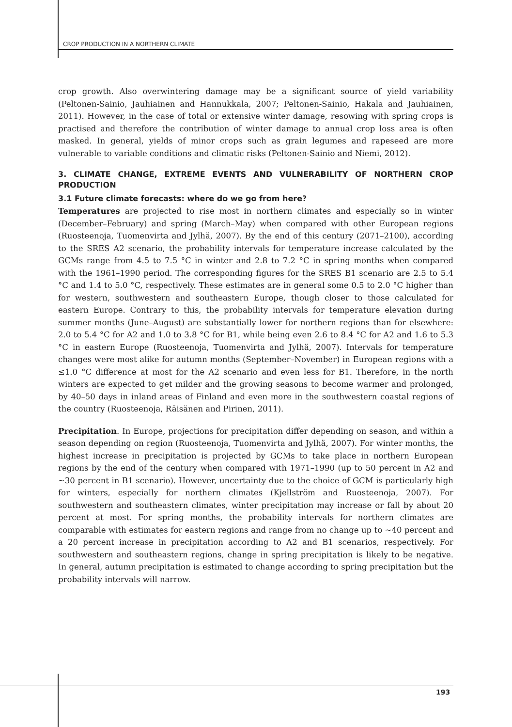CROP PRODUCTION IN A NORTHERN CLIMATE
crop growth. Also overwintering damage may be a significant source of yield variability (Peltonen-Sainio, Jauhiainen and Hannukkala, 2007; Peltonen-Sainio, Hakala and Jauhiainen, 2011). However, in the case of total or extensive winter damage, resowing with spring crops is practised and therefore the contribution of winter damage to annual crop loss area is often masked. In general, yields of minor crops such as grain legumes and rapeseed are more vulnerable to variable conditions and climatic risks (Peltonen-Sainio and Niemi, 2012).
3. CLIMATE CHANGE, EXTREME EVENTS AND VULNERABILITY OF NORTHERN CROP PRODUCTION
3.1 Future climate forecasts: where do we go from here?
Temperatures are projected to rise most in northern climates and especially so in winter (December–February) and spring (March–May) when compared with other European regions (Ruosteenoja, Tuomenvirta and Jylhä, 2007). By the end of this century (2071–2100), according to the SRES A2 scenario, the probability intervals for temperature increase calculated by the GCMs range from 4.5 to 7.5 °C in winter and 2.8 to 7.2 °C in spring months when compared with the 1961–1990 period. The corresponding figures for the SRES B1 scenario are 2.5 to 5.4 °C and 1.4 to 5.0 °C, respectively. These estimates are in general some 0.5 to 2.0 °C higher than for western, southwestern and southeastern Europe, though closer to those calculated for eastern Europe. Contrary to this, the probability intervals for temperature elevation during summer months (June–August) are substantially lower for northern regions than for elsewhere: 2.0 to 5.4 °C for A2 and 1.0 to 3.8 °C for B1, while being even 2.6 to 8.4 °C for A2 and 1.6 to 5.3 °C in eastern Europe (Ruosteenoja, Tuomenvirta and Jylhä, 2007). Intervals for temperature changes were most alike for autumn months (September–November) in European regions with a ≤1.0 °C difference at most for the A2 scenario and even less for B1. Therefore, in the north winters are expected to get milder and the growing seasons to become warmer and prolonged, by 40–50 days in inland areas of Finland and even more in the southwestern coastal regions of the country (Ruosteenoja, Räisänen and Pirinen, 2011).
Precipitation. In Europe, projections for precipitation differ depending on season, and within a season depending on region (Ruosteenoja, Tuomenvirta and Jylhä, 2007). For winter months, the highest increase in precipitation is projected by GCMs to take place in northern European regions by the end of the century when compared with 1971–1990 (up to 50 percent in A2 and ~30 percent in B1 scenario). However, uncertainty due to the choice of GCM is particularly high for winters, especially for northern climates (Kjellström and Ruosteenoja, 2007). For southwestern and southeastern climates, winter precipitation may increase or fall by about 20 percent at most. For spring months, the probability intervals for northern climates are comparable with estimates for eastern regions and range from no change up to ~40 percent and a 20 percent increase in precipitation according to A2 and B1 scenarios, respectively. For southwestern and southeastern regions, change in spring precipitation is likely to be negative. In general, autumn precipitation is estimated to change according to spring precipitation but the probability intervals will narrow.
193